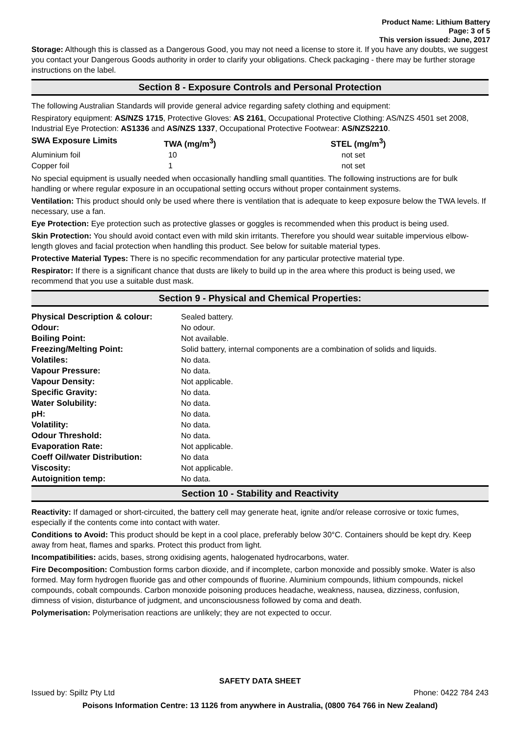Product Name: Lithium Battery
Page: 3 of 5
This version issued: June, 2017
Storage: Although this is classed as a Dangerous Good, you may not need a license to store it. If you have any doubts, we suggest you contact your Dangerous Goods authority in order to clarify your obligations. Check packaging - there may be further storage instructions on the label.
Section 8 - Exposure Controls and Personal Protection
The following Australian Standards will provide general advice regarding safety clothing and equipment:
Respiratory equipment: AS/NZS 1715, Protective Gloves: AS 2161, Occupational Protective Clothing: AS/NZS 4501 set 2008, Industrial Eye Protection: AS1336 and AS/NZS 1337, Occupational Protective Footwear: AS/NZS2210.
| SWA Exposure Limits | TWA (mg/m<sup>3</sup>) | STEL (mg/m<sup>3</sup>) |
| --- | --- | --- |
| Aluminium foil | 10 | not set |
| Copper foil | 1 | not set |
No special equipment is usually needed when occasionally handling small quantities. The following instructions are for bulk handling or where regular exposure in an occupational setting occurs without proper containment systems.
Ventilation: This product should only be used where there is ventilation that is adequate to keep exposure below the TWA levels. If necessary, use a fan.
Eye Protection: Eye protection such as protective glasses or goggles is recommended when this product is being used.
Skin Protection: You should avoid contact even with mild skin irritants. Therefore you should wear suitable impervious elbow-length gloves and facial protection when handling this product. See below for suitable material types.
Protective Material Types: There is no specific recommendation for any particular protective material type.
Respirator: If there is a significant chance that dusts are likely to build up in the area where this product is being used, we recommend that you use a suitable dust mask.
Section 9 - Physical and Chemical Properties:
| Physical Description & colour: | Sealed battery. |
| Odour: | No odour. |
| Boiling Point: | Not available. |
| Freezing/Melting Point: | Solid battery, internal components are a combination of solids and liquids. |
| Volatiles: | No data. |
| Vapour Pressure: | No data. |
| Vapour Density: | Not applicable. |
| Specific Gravity: | No data. |
| Water Solubility: | No data. |
| pH: | No data. |
| Volatility: | No data. |
| Odour Threshold: | No data. |
| Evaporation Rate: | Not applicable. |
| Coeff Oil/water Distribution: | No data |
| Viscosity: | Not applicable. |
| Autoignition temp: | No data. |
Section 10 - Stability and Reactivity
Reactivity: If damaged or short-circuited, the battery cell may generate heat, ignite and/or release corrosive or toxic fumes, especially if the contents come into contact with water.
Conditions to Avoid: This product should be kept in a cool place, preferably below 30°C. Containers should be kept dry. Keep away from heat, flames and sparks. Protect this product from light.
Incompatibilities: acids, bases, strong oxidising agents, halogenated hydrocarbons, water.
Fire Decomposition: Combustion forms carbon dioxide, and if incomplete, carbon monoxide and possibly smoke. Water is also formed. May form hydrogen fluoride gas and other compounds of fluorine. Aluminium compounds, lithium compounds, nickel compounds, cobalt compounds. Carbon monoxide poisoning produces headache, weakness, nausea, dizziness, confusion, dimness of vision, disturbance of judgment, and unconsciousness followed by coma and death.
Polymerisation: Polymerisation reactions are unlikely; they are not expected to occur.
SAFETY DATA SHEET
Issued by: Spillz Pty Ltd Phone: 0422 784 243
Poisons Information Centre: 13 1126 from anywhere in Australia, (0800 764 766 in New Zealand)